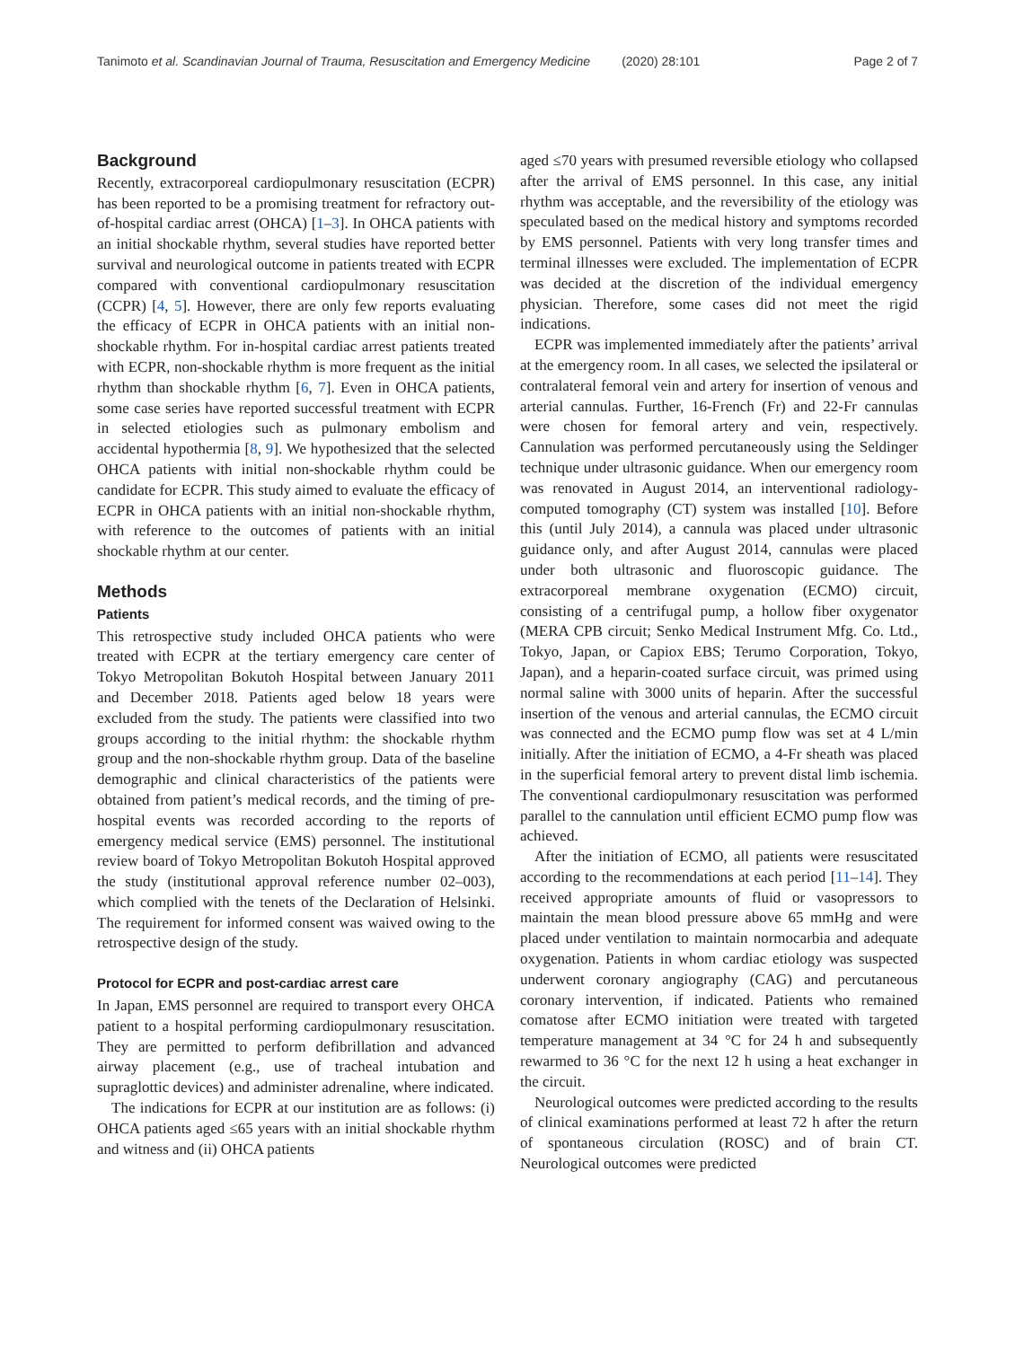Tanimoto et al. Scandinavian Journal of Trauma, Resuscitation and Emergency Medicine (2020) 28:101 Page 2 of 7
Background
Recently, extracorporeal cardiopulmonary resuscitation (ECPR) has been reported to be a promising treatment for refractory out-of-hospital cardiac arrest (OHCA) [1–3]. In OHCA patients with an initial shockable rhythm, several studies have reported better survival and neurological outcome in patients treated with ECPR compared with conventional cardiopulmonary resuscitation (CCPR) [4, 5]. However, there are only few reports evaluating the efficacy of ECPR in OHCA patients with an initial non-shockable rhythm. For in-hospital cardiac arrest patients treated with ECPR, non-shockable rhythm is more frequent as the initial rhythm than shockable rhythm [6, 7]. Even in OHCA patients, some case series have reported successful treatment with ECPR in selected etiologies such as pulmonary embolism and accidental hypothermia [8, 9]. We hypothesized that the selected OHCA patients with initial non-shockable rhythm could be candidate for ECPR. This study aimed to evaluate the efficacy of ECPR in OHCA patients with an initial non-shockable rhythm, with reference to the outcomes of patients with an initial shockable rhythm at our center.
Methods
Patients
This retrospective study included OHCA patients who were treated with ECPR at the tertiary emergency care center of Tokyo Metropolitan Bokutoh Hospital between January 2011 and December 2018. Patients aged below 18 years were excluded from the study. The patients were classified into two groups according to the initial rhythm: the shockable rhythm group and the non-shockable rhythm group. Data of the baseline demographic and clinical characteristics of the patients were obtained from patient’s medical records, and the timing of pre-hospital events was recorded according to the reports of emergency medical service (EMS) personnel. The institutional review board of Tokyo Metropolitan Bokutoh Hospital approved the study (institutional approval reference number 02–003), which complied with the tenets of the Declaration of Helsinki. The requirement for informed consent was waived owing to the retrospective design of the study.
Protocol for ECPR and post-cardiac arrest care
In Japan, EMS personnel are required to transport every OHCA patient to a hospital performing cardiopulmonary resuscitation. They are permitted to perform defibrillation and advanced airway placement (e.g., use of tracheal intubation and supraglottic devices) and administer adrenaline, where indicated.
The indications for ECPR at our institution are as follows: (i) OHCA patients aged ≤65 years with an initial shockable rhythm and witness and (ii) OHCA patients
aged ≤70 years with presumed reversible etiology who collapsed after the arrival of EMS personnel. In this case, any initial rhythm was acceptable, and the reversibility of the etiology was speculated based on the medical history and symptoms recorded by EMS personnel. Patients with very long transfer times and terminal illnesses were excluded. The implementation of ECPR was decided at the discretion of the individual emergency physician. Therefore, some cases did not meet the rigid indications.
ECPR was implemented immediately after the patients’ arrival at the emergency room. In all cases, we selected the ipsilateral or contralateral femoral vein and artery for insertion of venous and arterial cannulas. Further, 16-French (Fr) and 22-Fr cannulas were chosen for femoral artery and vein, respectively. Cannulation was performed percutaneously using the Seldinger technique under ultrasonic guidance. When our emergency room was renovated in August 2014, an interventional radiology-computed tomography (CT) system was installed [10]. Before this (until July 2014), a cannula was placed under ultrasonic guidance only, and after August 2014, cannulas were placed under both ultrasonic and fluoroscopic guidance. The extracorporeal membrane oxygenation (ECMO) circuit, consisting of a centrifugal pump, a hollow fiber oxygenator (MERA CPB circuit; Senko Medical Instrument Mfg. Co. Ltd., Tokyo, Japan, or Capiox EBS; Terumo Corporation, Tokyo, Japan), and a heparin-coated surface circuit, was primed using normal saline with 3000 units of heparin. After the successful insertion of the venous and arterial cannulas, the ECMO circuit was connected and the ECMO pump flow was set at 4 L/min initially. After the initiation of ECMO, a 4-Fr sheath was placed in the superficial femoral artery to prevent distal limb ischemia. The conventional cardiopulmonary resuscitation was performed parallel to the cannulation until efficient ECMO pump flow was achieved.
After the initiation of ECMO, all patients were resuscitated according to the recommendations at each period [11–14]. They received appropriate amounts of fluid or vasopressors to maintain the mean blood pressure above 65 mmHg and were placed under ventilation to maintain normocarbia and adequate oxygenation. Patients in whom cardiac etiology was suspected underwent coronary angiography (CAG) and percutaneous coronary intervention, if indicated. Patients who remained comatose after ECMO initiation were treated with targeted temperature management at 34 °C for 24 h and subsequently rewarmed to 36 °C for the next 12 h using a heat exchanger in the circuit.
Neurological outcomes were predicted according to the results of clinical examinations performed at least 72 h after the return of spontaneous circulation (ROSC) and of brain CT. Neurological outcomes were predicted